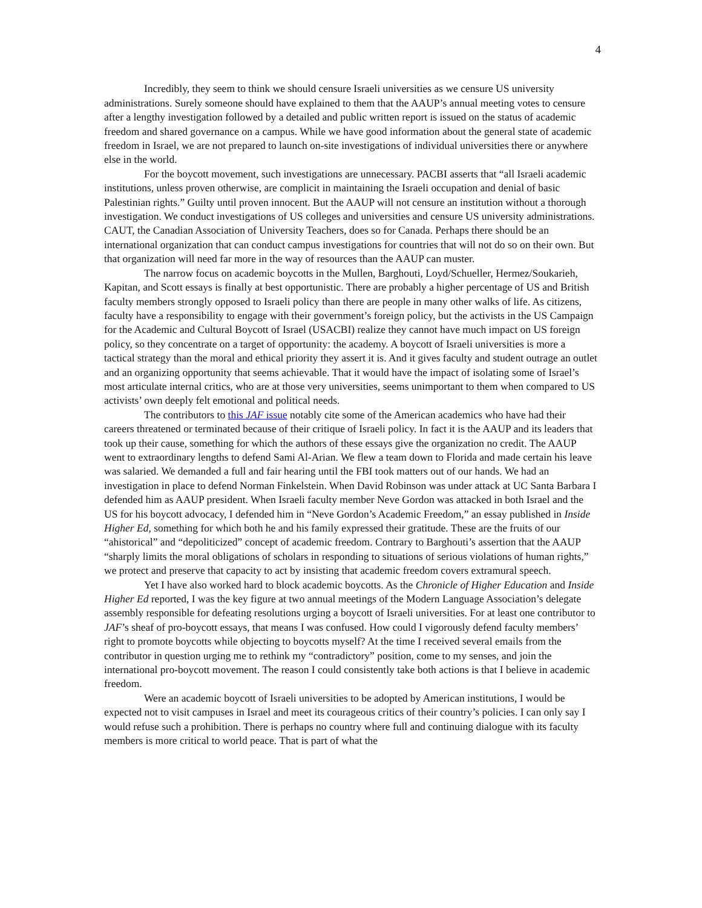4
Incredibly, they seem to think we should censure Israeli universities as we censure US university administrations. Surely someone should have explained to them that the AAUP’s annual meeting votes to censure after a lengthy investigation followed by a detailed and public written report is issued on the status of academic freedom and shared governance on a campus. While we have good information about the general state of academic freedom in Israel, we are not prepared to launch on-site investigations of individual universities there or anywhere else in the world.
For the boycott movement, such investigations are unnecessary. PACBI asserts that “all Israeli academic institutions, unless proven otherwise, are complicit in maintaining the Israeli occupation and denial of basic Palestinian rights.” Guilty until proven innocent. But the AAUP will not censure an institution without a thorough investigation. We conduct investigations of US colleges and universities and censure US university administrations. CAUT, the Canadian Association of University Teachers, does so for Canada. Perhaps there should be an international organization that can conduct campus investigations for countries that will not do so on their own. But that organization will need far more in the way of resources than the AAUP can muster.
The narrow focus on academic boycotts in the Mullen, Barghouti, Loyd/Schueller, Hermez/Soukarieh, Kapitan, and Scott essays is finally at best opportunistic. There are probably a higher percentage of US and British faculty members strongly opposed to Israeli policy than there are people in many other walks of life. As citizens, faculty have a responsibility to engage with their government’s foreign policy, but the activists in the US Campaign for the Academic and Cultural Boycott of Israel (USACBI) realize they cannot have much impact on US foreign policy, so they concentrate on a target of opportunity: the academy. A boycott of Israeli universities is more a tactical strategy than the moral and ethical priority they assert it is. And it gives faculty and student outrage an outlet and an organizing opportunity that seems achievable. That it would have the impact of isolating some of Israel’s most articulate internal critics, who are at those very universities, seems unimportant to them when compared to US activists’ own deeply felt emotional and political needs.
The contributors to this JAF issue notably cite some of the American academics who have had their careers threatened or terminated because of their critique of Israeli policy. In fact it is the AAUP and its leaders that took up their cause, something for which the authors of these essays give the organization no credit. The AAUP went to extraordinary lengths to defend Sami Al-Arian. We flew a team down to Florida and made certain his leave was salaried. We demanded a full and fair hearing until the FBI took matters out of our hands. We had an investigation in place to defend Norman Finkelstein. When David Robinson was under attack at UC Santa Barbara I defended him as AAUP president. When Israeli faculty member Neve Gordon was attacked in both Israel and the US for his boycott advocacy, I defended him in “Neve Gordon’s Academic Freedom,” an essay published in Inside Higher Ed, something for which both he and his family expressed their gratitude. These are the fruits of our “ahistorical” and “depoliticized” concept of academic freedom. Contrary to Barghouti’s assertion that the AAUP “sharply limits the moral obligations of scholars in responding to situations of serious violations of human rights,” we protect and preserve that capacity to act by insisting that academic freedom covers extramural speech.
Yet I have also worked hard to block academic boycotts. As the Chronicle of Higher Education and Inside Higher Ed reported, I was the key figure at two annual meetings of the Modern Language Association’s delegate assembly responsible for defeating resolutions urging a boycott of Israeli universities. For at least one contributor to JAF’s sheaf of pro-boycott essays, that means I was confused. How could I vigorously defend faculty members’ right to promote boycotts while objecting to boycotts myself? At the time I received several emails from the contributor in question urging me to rethink my “contradictory” position, come to my senses, and join the international pro-boycott movement. The reason I could consistently take both actions is that I believe in academic freedom.
Were an academic boycott of Israeli universities to be adopted by American institutions, I would be expected not to visit campuses in Israel and meet its courageous critics of their country’s policies. I can only say I would refuse such a prohibition. There is perhaps no country where full and continuing dialogue with its faculty members is more critical to world peace. That is part of what the